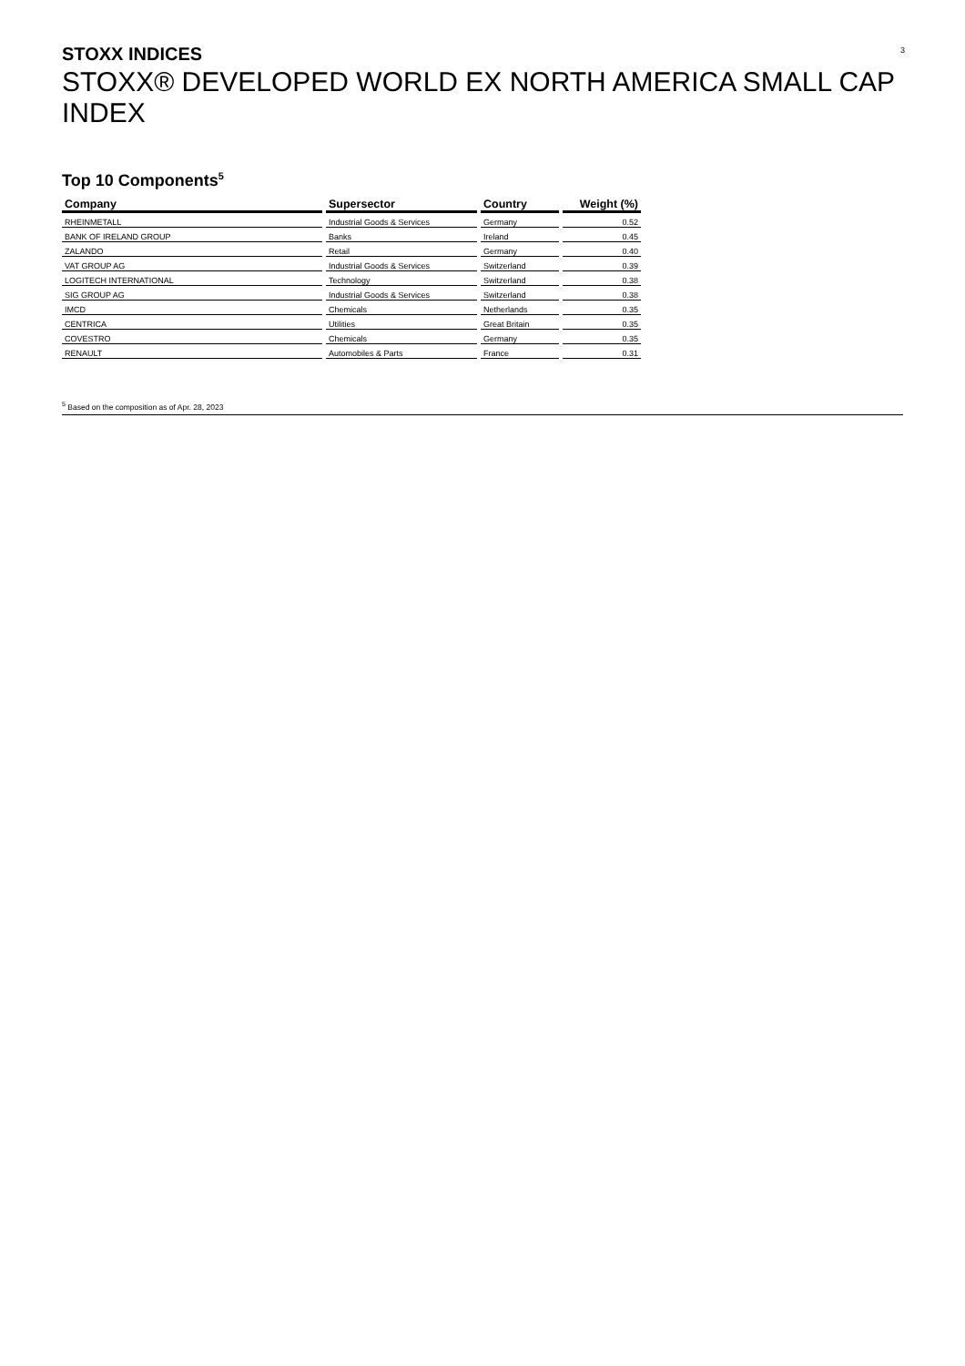3
STOXX INDICES
STOXX® DEVELOPED WORLD EX NORTH AMERICA SMALL CAP INDEX
Top 10 Components<sup>5</sup>
| Company | Supersector | Country | Weight (%) |
| --- | --- | --- | --- |
| RHEINMETALL | Industrial Goods & Services | Germany | 0.52 |
| BANK OF IRELAND GROUP | Banks | Ireland | 0.45 |
| ZALANDO | Retail | Germany | 0.40 |
| VAT GROUP AG | Industrial Goods & Services | Switzerland | 0.39 |
| LOGITECH INTERNATIONAL | Technology | Switzerland | 0.38 |
| SIG GROUP AG | Industrial Goods & Services | Switzerland | 0.38 |
| IMCD | Chemicals | Netherlands | 0.35 |
| CENTRICA | Utilities | Great Britain | 0.35 |
| COVESTRO | Chemicals | Germany | 0.35 |
| RENAULT | Automobiles & Parts | France | 0.31 |
<sup>5</sup> Based on the composition as of Apr. 28, 2023